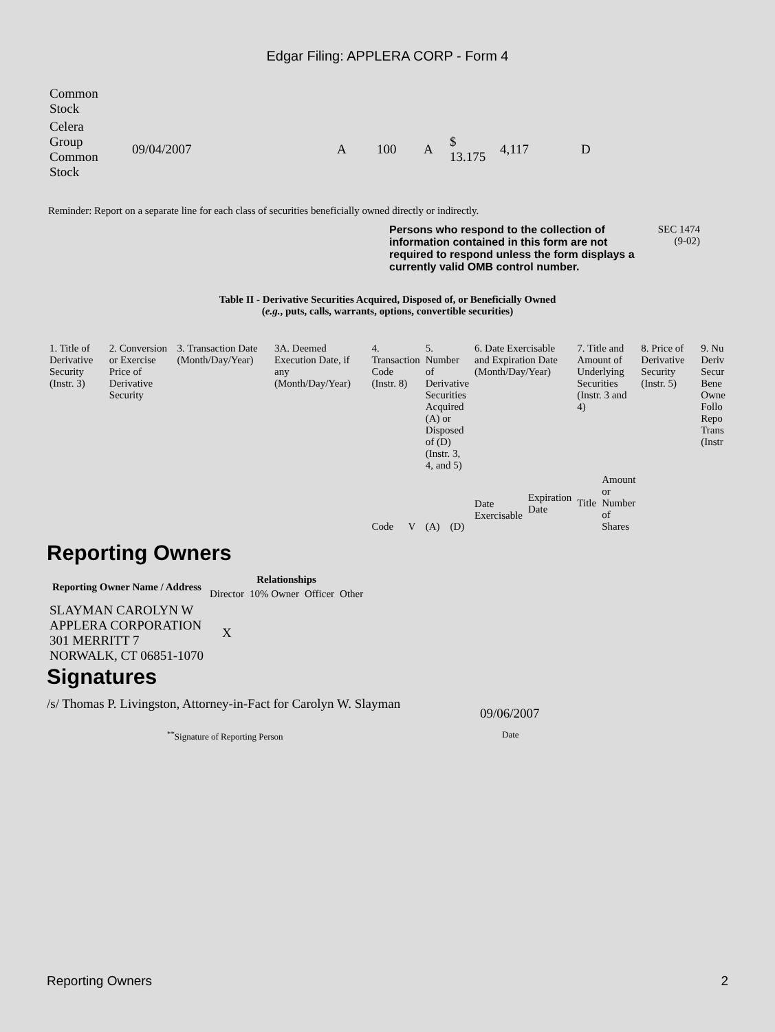Edgar Filing: APPLERA CORP - Form 4
| Common Stock | | | | | | | |
| Celera Group Common Stock | 09/04/2007 | A | 100 | A | $ 13.175 | 4,117 | D |
Reminder: Report on a separate line for each class of securities beneficially owned directly or indirectly.
Persons who respond to the collection of information contained in this form are not required to respond unless the form displays a currently valid OMB control number.
SEC 1474
(9-02)
Table II - Derivative Securities Acquired, Disposed of, or Beneficially Owned
(e.g., puts, calls, warrants, options, convertible securities)
| 1. Title of Derivative Security (Instr. 3) | 2. Conversion or Exercise Price of Derivative Security | 3. Transaction Date (Month/Day/Year) | 3A. Deemed Execution Date, if any (Month/Day/Year) | 4. Transaction Code (Instr. 8) | | 5. Number of Derivative Securities Acquired (A) or Disposed of (D) (Instr. 3, 4, and 5) | | 6. Date Exercisable and Expiration Date (Month/Day/Year) | | 7. Title and Amount of Underlying Securities (Instr. 3 and 4) | | 8. Price of Derivative Security (Instr. 5) | 9. Nu Deriv Secur Bene Owne Follo Repo Trans (Instr |
| | | | | Code | V | (A) | (D) | Date Exercisable | Expiration Date | Title | Amount or Number of Shares | | |
Reporting Owners
| Reporting Owner Name / Address | Relationships | | | |
| --- | --- | --- | --- | --- |
| | Director | 10% Owner | Officer | Other |
| SLAYMAN CAROLYN W APPLERA CORPORATION 301 MERRITT 7 NORWALK, CT 06851-1070 | X | | | |
Signatures
/s/ Thomas P. Livingston, Attorney-in-Fact for Carolyn W. Slayman
09/06/2007
<sup>**</sup> Signature of Reporting Person Date
Reporting Owners 2